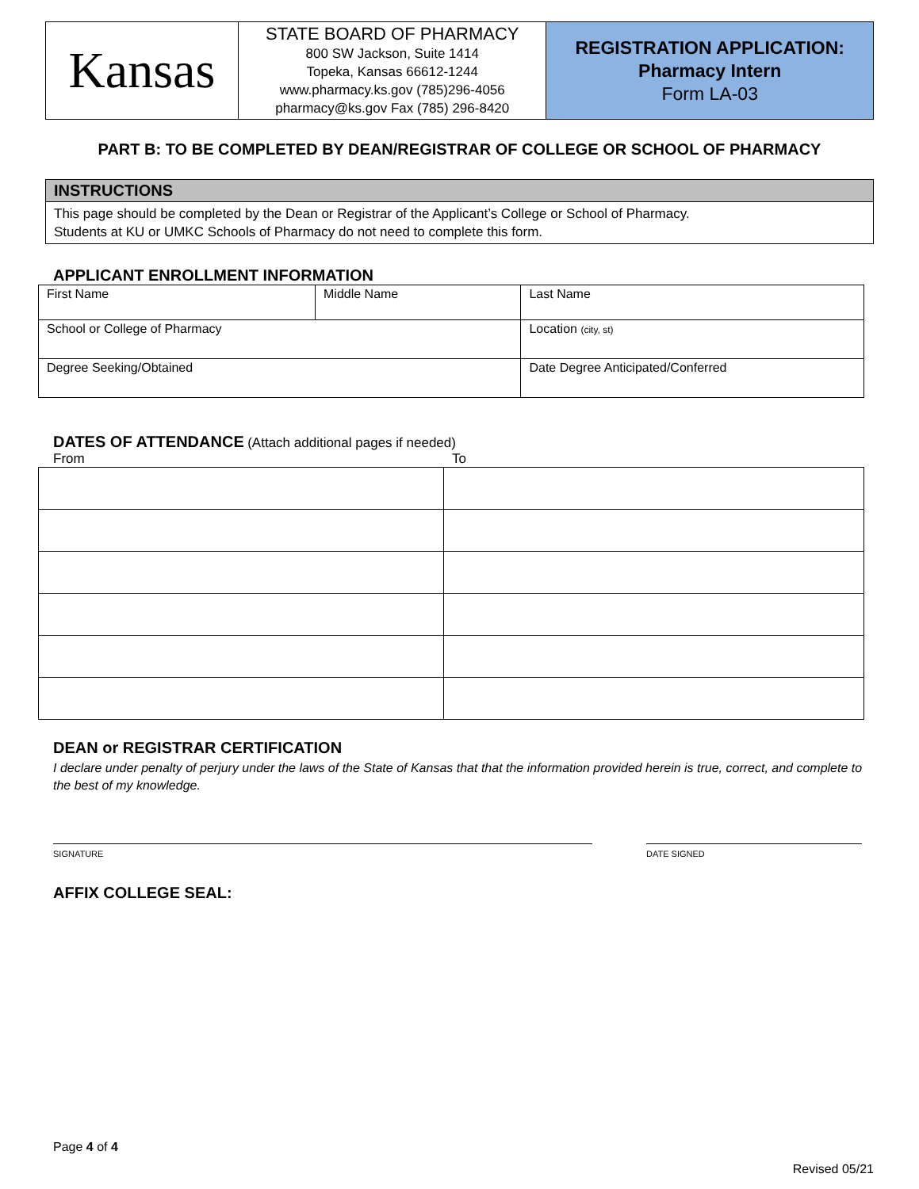| Kansas | STATE BOARD OF PHARMACY 800 SW Jackson, Suite 1414 Topeka, Kansas 66612-1244 www.pharmacy.ks.gov (785)296-4056 pharmacy@ks.gov Fax (785) 296-8420 | REGISTRATION APPLICATION: Pharmacy Intern Form LA-03 |
PART B: TO BE COMPLETED BY DEAN/REGISTRAR OF COLLEGE OR SCHOOL OF PHARMACY
| INSTRUCTIONS |
| --- |
| This page should be completed by the Dean or Registrar of the Applicant’s College or School of Pharmacy. Students at KU or UMKC Schools of Pharmacy do not need to complete this form. |
APPLICANT ENROLLMENT INFORMATION
| First Name | Middle Name | | Last Name |
| School or College of Pharmacy | | Location (city, st) | |
| Degree Seeking/Obtained | | Date Degree Anticipated/Conferred | |
DATES OF ATTENDANCE
(Attach additional pages if needed)
From To
DEAN or REGISTRAR CERTIFICATION
I declare under penalty of perjury under the laws of the State of Kansas that that the information provided herein is true, correct, and complete to the best of my knowledge.
SIGNATURE DATE SIGNED
AFFIX COLLEGE SEAL:
Page 4 of 4
Revised 05/21